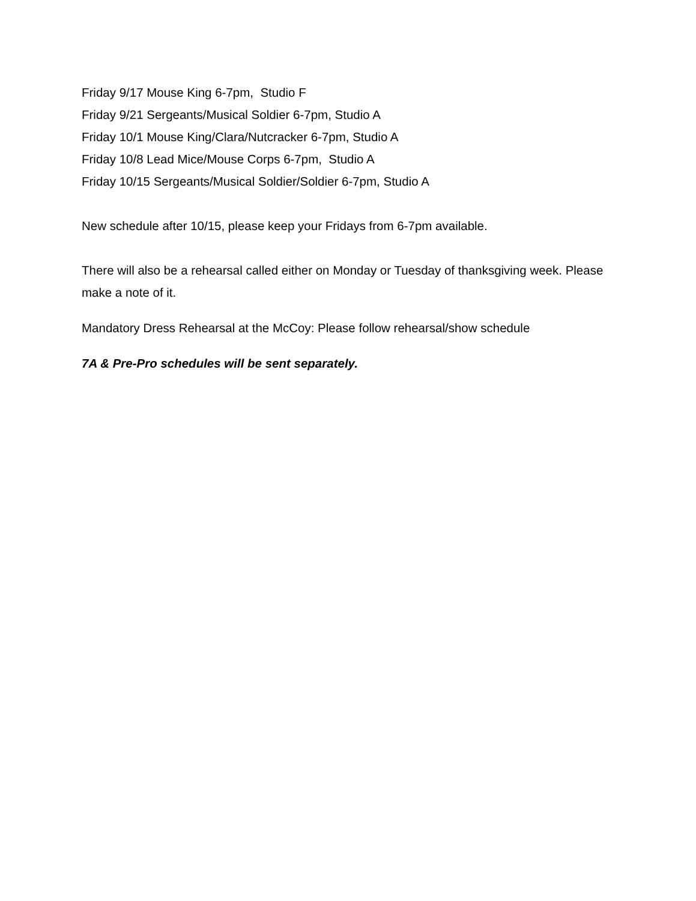Friday 9/17 Mouse King 6-7pm, Studio F
Friday 9/21 Sergeants/Musical Soldier 6-7pm, Studio A
Friday 10/1 Mouse King/Clara/Nutcracker 6-7pm, Studio A
Friday 10/8 Lead Mice/Mouse Corps 6-7pm, Studio A
Friday 10/15 Sergeants/Musical Soldier/Soldier 6-7pm, Studio A
New schedule after 10/15, please keep your Fridays from 6-7pm available.
There will also be a rehearsal called either on Monday or Tuesday of thanksgiving week. Please make a note of it.
Mandatory Dress Rehearsal at the McCoy: Please follow rehearsal/show schedule
7A & Pre-Pro schedules will be sent separately.